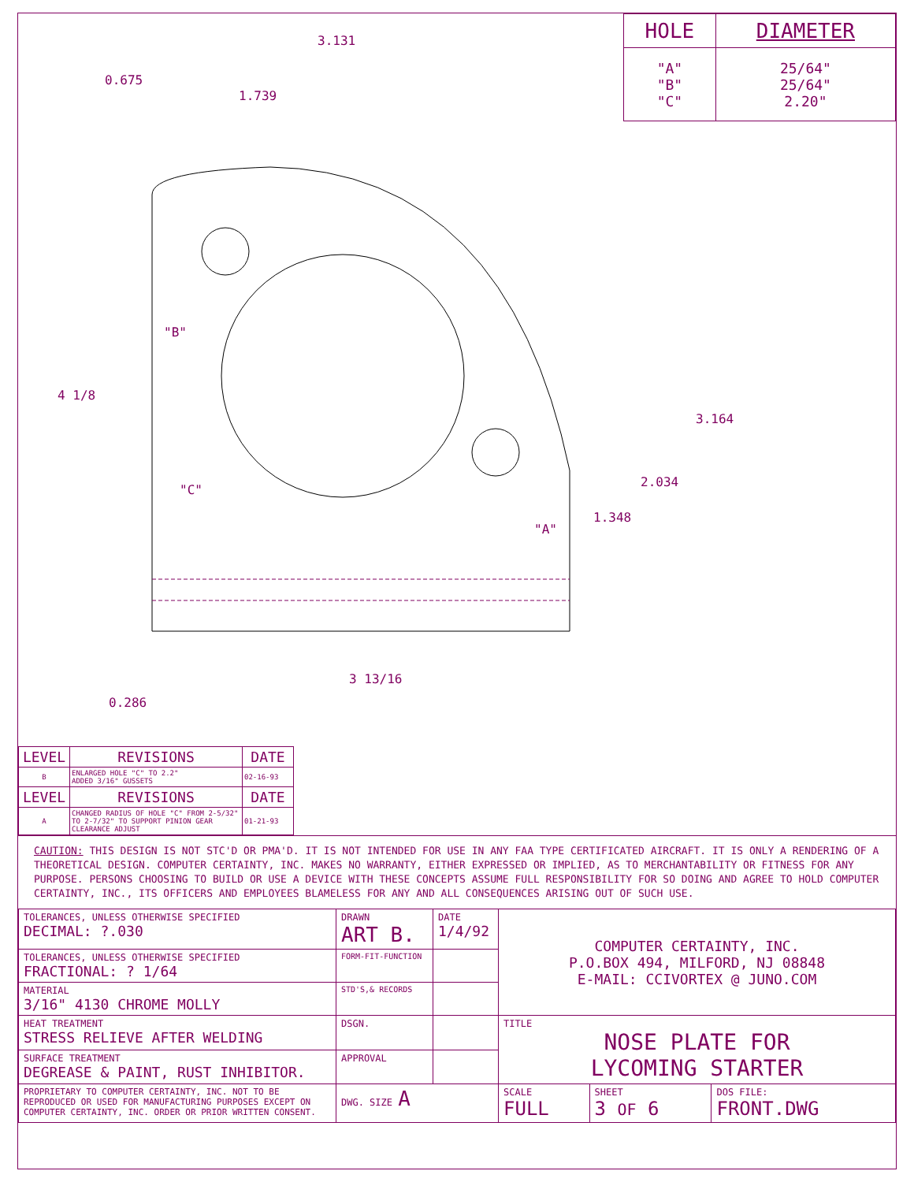| HOLE | DIAMETER |
| --- | --- |
| "A" "B" "C" | 25/64" 25/64" 2.20" |
3.131
1.739
0.675
4 1/8
3.164
2.034
1.348
3 13/16
0.286
"B"
"C"
"A"
| LEVEL | REVISIONS | DATE |
| B | ENLARGED HOLE "C" TO 2.2" ADDED 3/16" GUSSETS | 02-16-93 |
| LEVEL | REVISIONS | DATE |
| A | CHANGED RADIUS OF HOLE "C" FROM 2-5/32" TO 2-7/32" TO SUPPORT PINION GEAR CLEARANCE ADJUST | 01-21-93 |
CAUTION: THIS DESIGN IS NOT STC'D OR PMA'D. IT IS NOT INTENDED FOR USE IN ANY FAA TYPE CERTIFICATED AIRCRAFT. IT IS ONLY A RENDERING OF A THEORETICAL DESIGN. COMPUTER CERTAINTY, INC. MAKES NO WARRANTY, EITHER EXPRESSED OR IMPLIED, AS TO MERCHANTABILITY OR FITNESS FOR ANY PURPOSE. PERSONS CHOOSING TO BUILD OR USE A DEVICE WITH THESE CONCEPTS ASSUME FULL RESPONSIBILITY FOR SO DOING AND AGREE TO HOLD COMPUTER CERTAINTY, INC., ITS OFFICERS AND EMPLOYEES BLAMELESS FOR ANY AND ALL CONSEQUENCES ARISING OUT OF SUCH USE.
| TOLERANCES, UNLESS OTHERWISE SPECIFIED DECIMAL: ?.030 | DRAWN ART B. | DATE 1/4/92 | COMPUTER CERTAINTY, INC. P.O.BOX 494, MILFORD, NJ 08848 E-MAIL: CCIVORTEX @ JUNO.COM | | |
| TOLERANCES, UNLESS OTHERWISE SPECIFIED FRACTIONAL: ? 1/64 | FORM-FIT-FUNCTION | | | | |
| MATERIAL 3/16" 4130 CHROME MOLLY | STD'S,& RECORDS | | | | |
| HEAT TREATMENT STRESS RELIEVE AFTER WELDING | DSGN. | | TITLE NOSE PLATE FOR LYCOMING STARTER | | |
| SURFACE TREATMENT DEGREASE & PAINT, RUST INHIBITOR. | APPROVAL | | | | |
| PROPRIETARY TO COMPUTER CERTAINTY, INC. NOT TO BE REPRODUCED OR USED FOR MANUFACTURING PURPOSES EXCEPT ON COMPUTER CERTAINTY, INC. ORDER OR PRIOR WRITTEN CONSENT. | DWG. SIZE A | | SCALE FULL | SHEET 3 OF 6 | DOS FILE: FRONT.DWG |